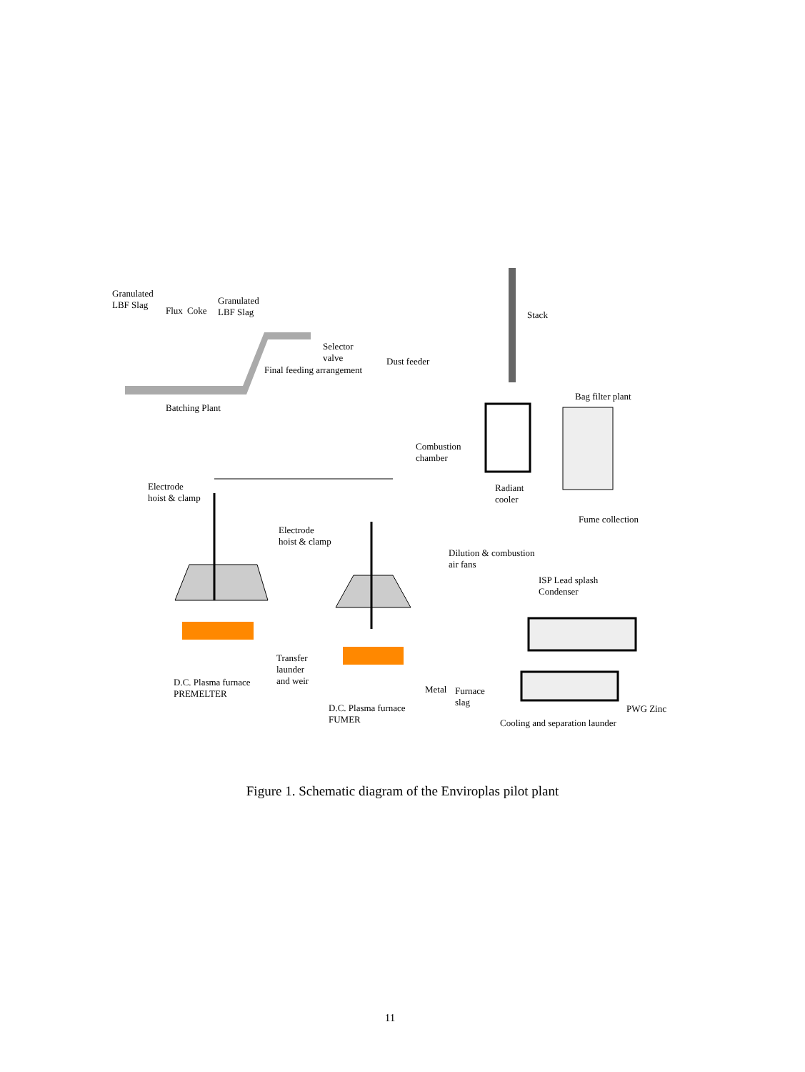Granulated
LBF Slag
Flux Coke
Granulated
LBF Slag
Selector
valve
Dust feeder
Stack
Bag filter plant
Batching Plant
Final feeding arrangement
Combustion
chamber
Radiant
cooler
Fume collection
Electrode
hoist & clamp
Electrode
hoist & clamp
Dilution & combustion
air fans
ISP Lead splash
Condenser
Transfer
launder
and weir
D.C. Plasma furnace
PREMELTER
Metal
Furnace
slag
D.C. Plasma furnace
FUMER
PWG Zinc
Cooling and separation launder
Figure 1. Schematic diagram of the Enviroplas pilot plant
11